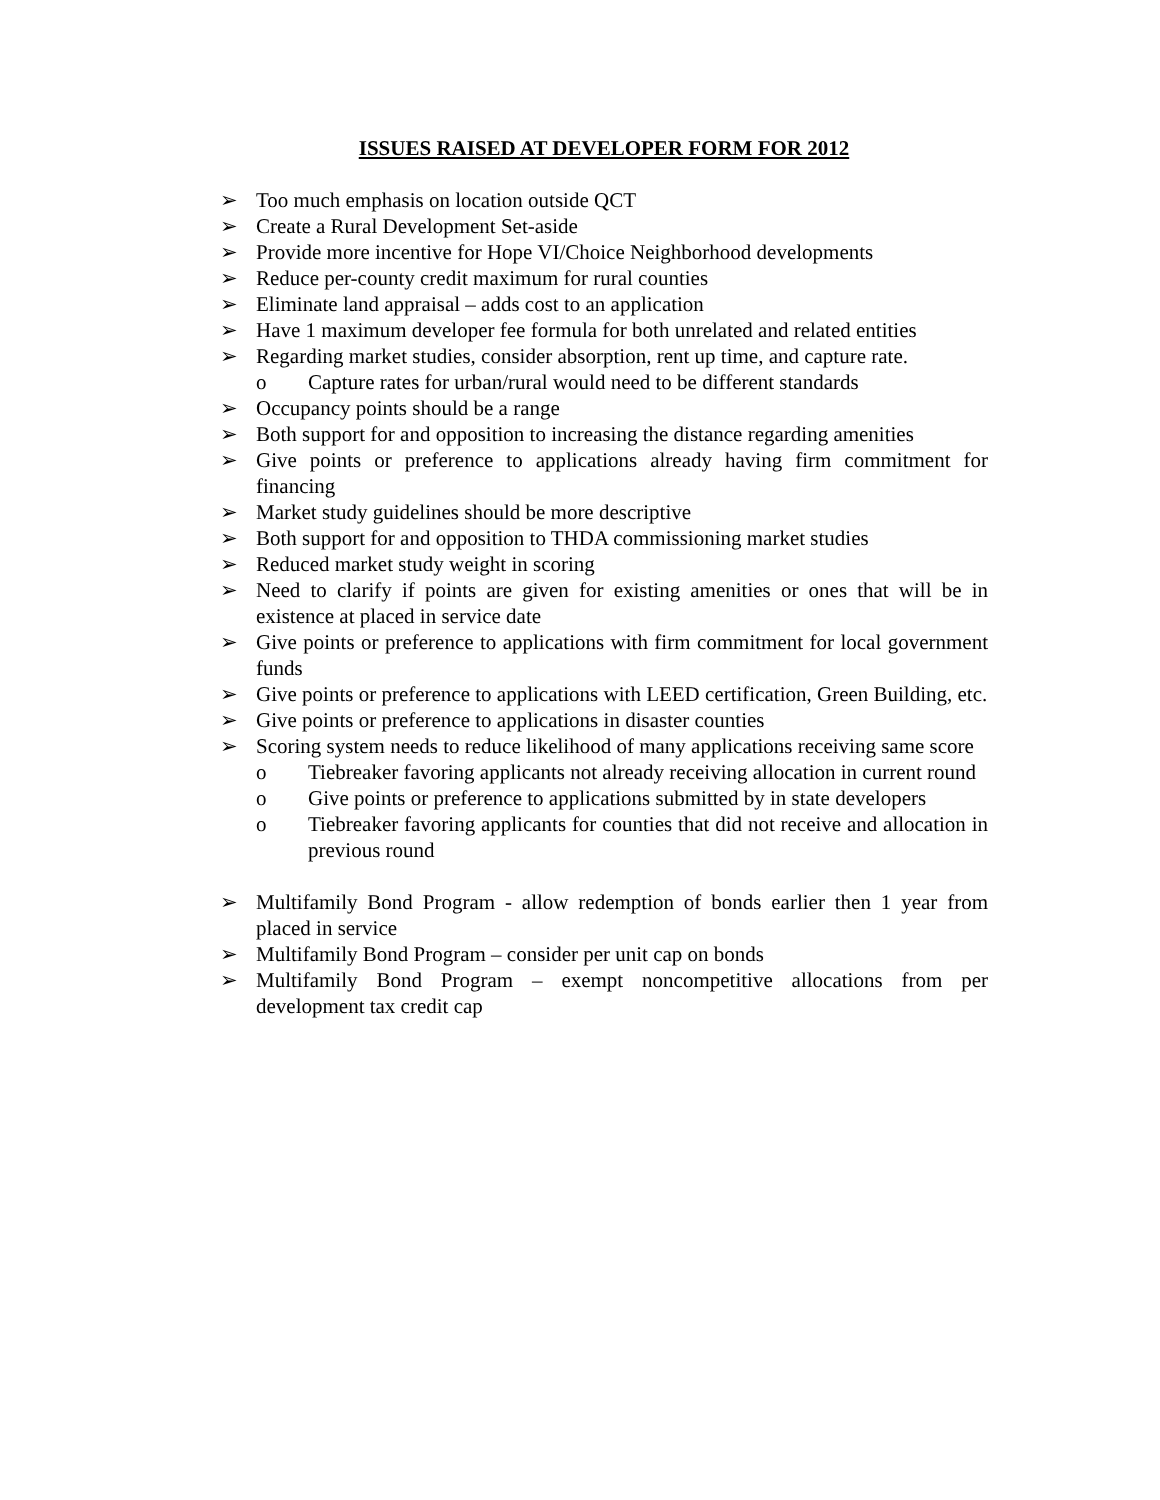ISSUES RAISED AT DEVELOPER FORM FOR 2012
➢ Too much emphasis on location outside QCT
➢ Create a Rural Development Set-aside
➢ Provide more incentive for Hope VI/Choice Neighborhood developments
➢ Reduce per-county credit maximum for rural counties
➢ Eliminate land appraisal – adds cost to an application
➢ Have 1 maximum developer fee formula for both unrelated and related entities
➢ Regarding market studies, consider absorption, rent up time, and capture rate.
o Capture rates for urban/rural would need to be different standards
➢ Occupancy points should be a range
➢ Both support for and opposition to increasing the distance regarding amenities
➢ Give points or preference to applications already having firm commitment for financing
➢ Market study guidelines should be more descriptive
➢ Both support for and opposition to THDA commissioning market studies
➢ Reduced market study weight in scoring
➢ Need to clarify if points are given for existing amenities or ones that will be in existence at placed in service date
➢ Give points or preference to applications with firm commitment for local government funds
➢ Give points or preference to applications with LEED certification, Green Building, etc.
➢ Give points or preference to applications in disaster counties
➢ Scoring system needs to reduce likelihood of many applications receiving same score
o Tiebreaker favoring applicants not already receiving allocation in current round
o Give points or preference to applications submitted by in state developers
o Tiebreaker favoring applicants for counties that did not receive and allocation in previous round
➢ Multifamily Bond Program - allow redemption of bonds earlier then 1 year from placed in service
➢ Multifamily Bond Program – consider per unit cap on bonds
➢ Multifamily Bond Program – exempt noncompetitive allocations from per development tax credit cap